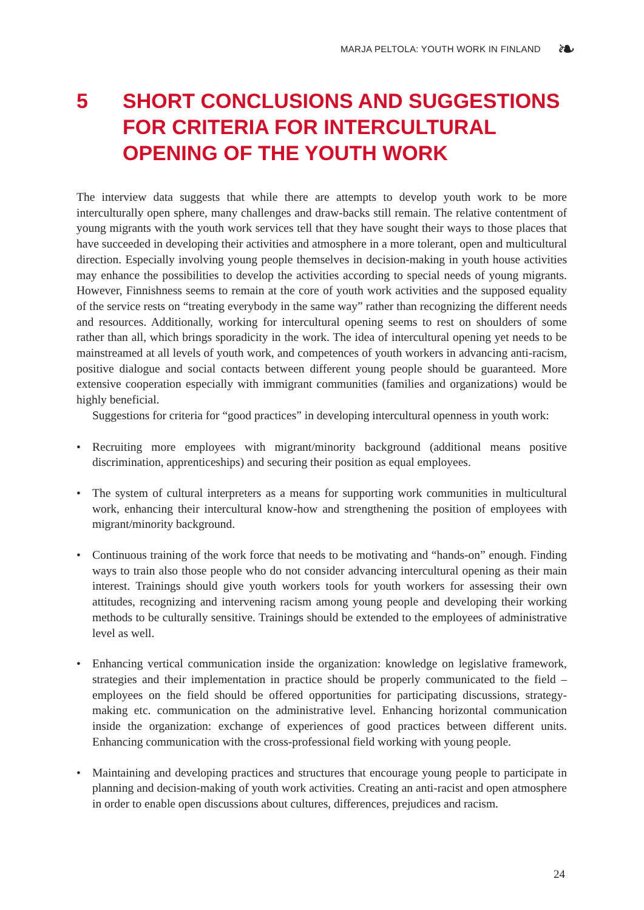MARJA PELTOLA: YOUTH WORK IN FINLAND
❧
5 SHORT CONCLUSIONS AND SUGGESTIONS FOR CRITERIA FOR INTERCULTURAL OPENING OF THE YOUTH WORK
The interview data suggests that while there are attempts to develop youth work to be more interculturally open sphere, many challenges and draw-backs still remain. The relative contentment of young migrants with the youth work services tell that they have sought their ways to those places that have succeeded in developing their activities and atmosphere in a more tolerant, open and multicultural direction. Especially involving young people themselves in decision-making in youth house activities may enhance the possibilities to develop the activities according to special needs of young migrants. However, Finnishness seems to remain at the core of youth work activities and the supposed equality of the service rests on “treating everybody in the same way” rather than recognizing the different needs and resources. Additionally, working for intercultural opening seems to rest on shoulders of some rather than all, which brings sporadicity in the work. The idea of intercultural opening yet needs to be mainstreamed at all levels of youth work, and competences of youth workers in advancing anti-racism, positive dialogue and social contacts between different young people should be guaranteed. More extensive cooperation especially with immigrant communities (families and organizations) would be highly beneficial.
Suggestions for criteria for “good practices” in developing intercultural openness in youth work:
• Recruiting more employees with migrant/minority background (additional means positive discrimination, apprenticeships) and securing their position as equal employees.
• The system of cultural interpreters as a means for supporting work communities in multicultural work, enhancing their intercultural know-how and strengthening the position of employees with migrant/minority background.
• Continuous training of the work force that needs to be motivating and “hands-on” enough. Finding ways to train also those people who do not consider advancing intercultural opening as their main interest. Trainings should give youth workers tools for youth workers for assessing their own attitudes, recognizing and intervening racism among young people and developing their working methods to be culturally sensitive. Trainings should be extended to the employees of administrative level as well.
• Enhancing vertical communication inside the organization: knowledge on legislative framework, strategies and their implementation in practice should be properly communicated to the field – employees on the field should be offered opportunities for participating discussions, strategy-making etc. communication on the administrative level. Enhancing horizontal communication inside the organization: exchange of experiences of good practices between different units. Enhancing communication with the cross-professional field working with young people.
• Maintaining and developing practices and structures that encourage young people to participate in planning and decision-making of youth work activities. Creating an anti-racist and open atmosphere in order to enable open discussions about cultures, differences, prejudices and racism.
24